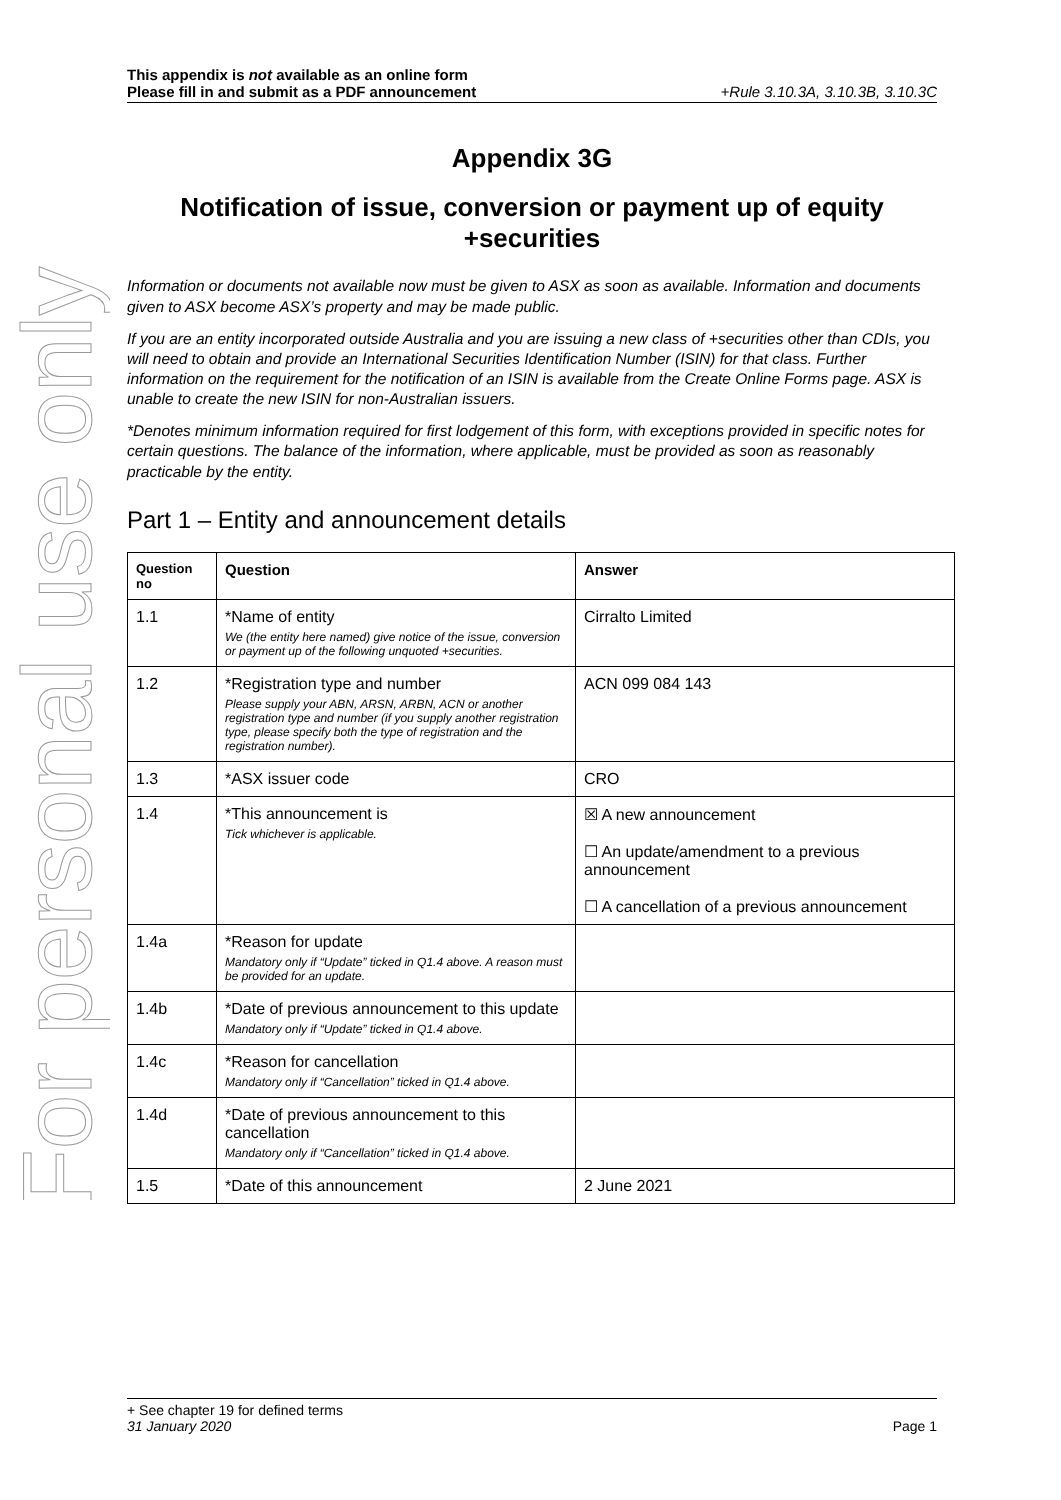For personal use only
This appendix is not available as an online form
Please fill in and submit as a PDF announcement
+Rule 3.10.3A, 3.10.3B, 3.10.3C
Appendix 3G
Notification of issue, conversion or payment up of equity +securities
Information or documents not available now must be given to ASX as soon as available. Information and documents given to ASX become ASX’s property and may be made public.
If you are an entity incorporated outside Australia and you are issuing a new class of +securities other than CDIs, you will need to obtain and provide an International Securities Identification Number (ISIN) for that class. Further information on the requirement for the notification of an ISIN is available from the Create Online Forms page. ASX is unable to create the new ISIN for non-Australian issuers.
*Denotes minimum information required for first lodgement of this form, with exceptions provided in specific notes for certain questions. The balance of the information, where applicable, must be provided as soon as reasonably practicable by the entity.
Part 1 – Entity and announcement details
| Question no | Question | Answer |
| --- | --- | --- |
| 1.1 | *Name of entity We (the entity here named) give notice of the issue, conversion or payment up of the following unquoted +securities. | Cirralto Limited |
| 1.2 | *Registration type and number Please supply your ABN, ARSN, ARBN, ACN or another registration type and number (if you supply another registration type, please specify both the type of registration and the registration number). | ACN 099 084 143 |
| 1.3 | *ASX issuer code | CRO |
| 1.4 | *This announcement is Tick whichever is applicable. | ☒ A new announcement ☐ An update/amendment to a previous announcement ☐ A cancellation of a previous announcement |
| 1.4a | *Reason for update Mandatory only if “Update” ticked in Q1.4 above. A reason must be provided for an update. | |
| 1.4b | *Date of previous announcement to this update Mandatory only if “Update” ticked in Q1.4 above. | |
| 1.4c | *Reason for cancellation Mandatory only if “Cancellation” ticked in Q1.4 above. | |
| 1.4d | *Date of previous announcement to this cancellation Mandatory only if “Cancellation” ticked in Q1.4 above. | |
| 1.5 | *Date of this announcement | 2 June 2021 |
+ See chapter 19 for defined terms
31 January 2020 Page 1